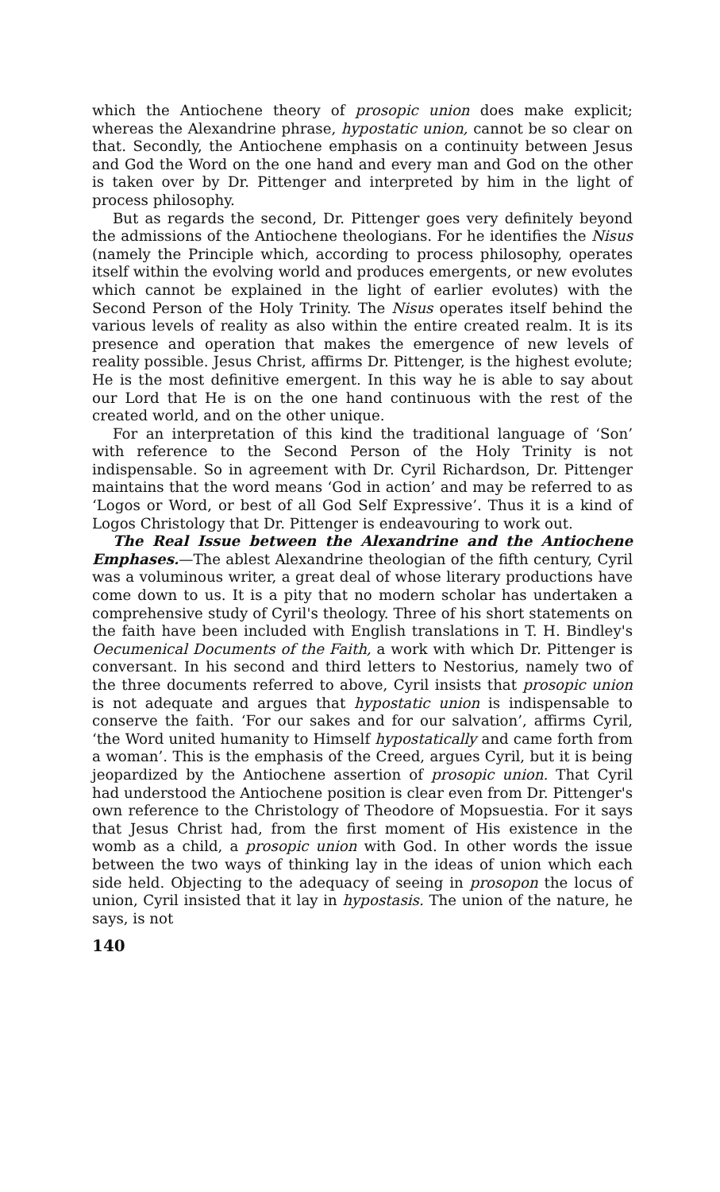which the Antiochene theory of prosopic union does make explicit; whereas the Alexandrine phrase, hypostatic union, cannot be so clear on that. Secondly, the Antiochene emphasis on a continuity between Jesus and God the Word on the one hand and every man and God on the other is taken over by Dr. Pittenger and interpreted by him in the light of process philosophy.
But as regards the second, Dr. Pittenger goes very definitely beyond the admissions of the Antiochene theologians. For he identifies the Nisus (namely the Principle which, according to process philosophy, operates itself within the evolving world and produces emergents, or new evolutes which cannot be explained in the light of earlier evolutes) with the Second Person of the Holy Trinity. The Nisus operates itself behind the various levels of reality as also within the entire created realm. It is its presence and operation that makes the emergence of new levels of reality possible. Jesus Christ, affirms Dr. Pittenger, is the highest evolute; He is the most definitive emergent. In this way he is able to say about our Lord that He is on the one hand continuous with the rest of the created world, and on the other unique.
For an interpretation of this kind the traditional language of ‘Son’ with reference to the Second Person of the Holy Trinity is not indispensable. So in agreement with Dr. Cyril Richardson, Dr. Pittenger maintains that the word means ‘God in action’ and may be referred to as ‘Logos or Word, or best of all God Self Expressive’. Thus it is a kind of Logos Christology that Dr. Pittenger is endeavouring to work out.
The Real Issue between the Alexandrine and the Antiochene Emphases.—The ablest Alexandrine theologian of the fifth century, Cyril was a voluminous writer, a great deal of whose literary productions have come down to us. It is a pity that no modern scholar has undertaken a comprehensive study of Cyril's theology. Three of his short statements on the faith have been included with English translations in T. H. Bindley's Oecumenical Documents of the Faith, a work with which Dr. Pittenger is conversant. In his second and third letters to Nestorius, namely two of the three documents referred to above, Cyril insists that prosopic union is not adequate and argues that hypostatic union is indispensable to conserve the faith. ‘For our sakes and for our salvation’, affirms Cyril, ‘the Word united humanity to Himself hypostatically and came forth from a woman’. This is the emphasis of the Creed, argues Cyril, but it is being jeopardized by the Antiochene assertion of prosopic union. That Cyril had understood the Antiochene position is clear even from Dr. Pittenger's own reference to the Christology of Theodore of Mopsuestia. For it says that Jesus Christ had, from the first moment of His existence in the womb as a child, a prosopic union with God. In other words the issue between the two ways of thinking lay in the ideas of union which each side held. Objecting to the adequacy of seeing in prosopon the locus of union, Cyril insisted that it lay in hypostasis. The union of the nature, he says, is not
140